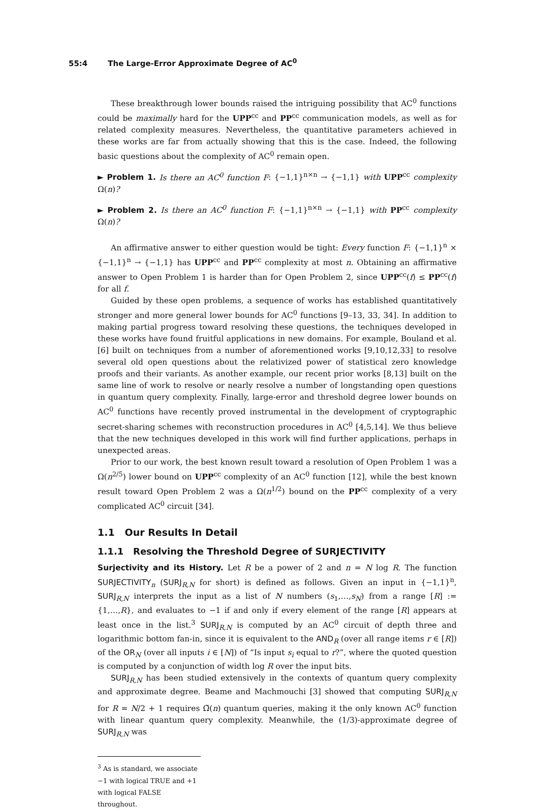55:4 The Large-Error Approximate Degree of AC<sup>0</sup>
These breakthrough lower bounds raised the intriguing possibility that AC<sup>0</sup> functions could be maximally hard for the UPP<sup>cc</sup> and PP<sup>cc</sup> communication models, as well as for related complexity measures. Nevertheless, the quantitative parameters achieved in these works are far from actually showing that this is the case. Indeed, the following basic questions about the complexity of AC<sup>0</sup> remain open.
► Problem 1. Is there an AC<sup>0</sup> function F: {−1,1}<sup>n×n</sup> → {−1,1} with UPP<sup>cc</sup> complexity Ω(n)?
► Problem 2. Is there an AC<sup>0</sup> function F: {−1,1}<sup>n×n</sup> → {−1,1} with PP<sup>cc</sup> complexity Ω(n)?
An affirmative answer to either question would be tight: Every function F: {−1,1}<sup>n</sup> × {−1,1}<sup>n</sup> → {−1,1} has UPP<sup>cc</sup> and PP<sup>cc</sup> complexity at most n. Obtaining an affirmative answer to Open Problem 1 is harder than for Open Problem 2, since UPP<sup>cc</sup>(f) ≤ PP<sup>cc</sup>(f) for all f.
Guided by these open problems, a sequence of works has established quantitatively stronger and more general lower bounds for AC<sup>0</sup> functions [9–13, 33, 34]. In addition to making partial progress toward resolving these questions, the techniques developed in these works have found fruitful applications in new domains. For example, Bouland et al. [6] built on techniques from a number of aforementioned works [9,10,12,33] to resolve several old open questions about the relativized power of statistical zero knowledge proofs and their variants. As another example, our recent prior works [8,13] built on the same line of work to resolve or nearly resolve a number of longstanding open questions in quantum query complexity. Finally, large-error and threshold degree lower bounds on AC<sup>0</sup> functions have recently proved instrumental in the development of cryptographic secret-sharing schemes with reconstruction procedures in AC<sup>0</sup> [4,5,14]. We thus believe that the new techniques developed in this work will find further applications, perhaps in unexpected areas.
Prior to our work, the best known result toward a resolution of Open Problem 1 was a Ω(n<sup>2/5</sup>) lower bound on UPP<sup>cc</sup> complexity of an AC<sup>0</sup> function [12], while the best known result toward Open Problem 2 was a Ω(n<sup>1/2</sup>) bound on the PP<sup>cc</sup> complexity of a very complicated AC<sup>0</sup> circuit [34].
1.1 Our Results In Detail
1.1.1 Resolving the Threshold Degree of SURJECTIVITY
Surjectivity and its History. Let R be a power of 2 and n = N log R. The function SURJECTIVITY<sub>n</sub> (SURJ<sub>R,N</sub> for short) is defined as follows. Given an input in {−1,1}<sup>n</sup>, SURJ<sub>R,N</sub> interprets the input as a list of N numbers (s<sub>1</sub>,…,s<sub>N</sub>) from a range [R] := {1,…,R}, and evaluates to −1 if and only if every element of the range [R] appears at least once in the list.<sup>3</sup> SURJ<sub>R,N</sub> is computed by an AC<sup>0</sup> circuit of depth three and logarithmic bottom fan-in, since it is equivalent to the AND<sub>R</sub> (over all range items r ∈ [R]) of the OR<sub>N</sub> (over all inputs i ∈ [N]) of “Is input s<sub>i</sub> equal to r?”, where the quoted question is computed by a conjunction of width log R over the input bits.
SURJ<sub>R,N</sub> has been studied extensively in the contexts of quantum query complexity and approximate degree. Beame and Machmouchi [3] showed that computing SURJ<sub>R,N</sub> for R = N/2 + 1 requires Ω̃(n) quantum queries, making it the only known AC<sup>0</sup> function with linear quantum query complexity. Meanwhile, the (1/3)-approximate degree of SURJ<sub>R,N</sub> was
<sup>3</sup> As is standard, we associate −1 with logical TRUE and +1 with logical FALSE throughout.